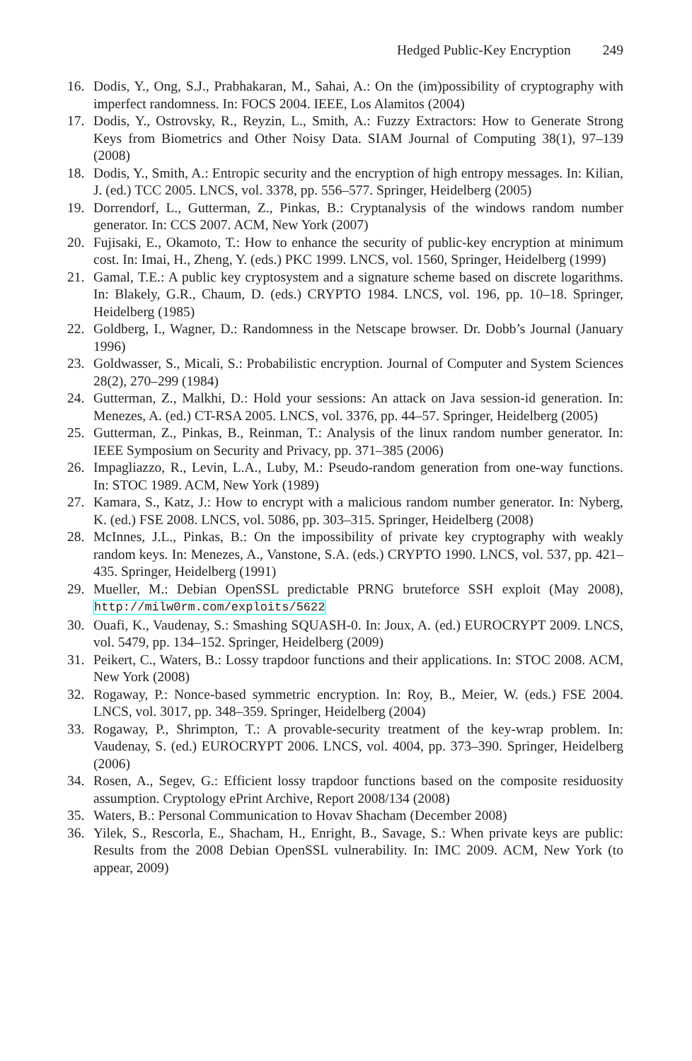Hedged Public-Key Encryption 249
16. Dodis, Y., Ong, S.J., Prabhakaran, M., Sahai, A.: On the (im)possibility of cryptography with imperfect randomness. In: FOCS 2004. IEEE, Los Alamitos (2004)
17. Dodis, Y., Ostrovsky, R., Reyzin, L., Smith, A.: Fuzzy Extractors: How to Generate Strong Keys from Biometrics and Other Noisy Data. SIAM Journal of Computing 38(1), 97–139 (2008)
18. Dodis, Y., Smith, A.: Entropic security and the encryption of high entropy messages. In: Kilian, J. (ed.) TCC 2005. LNCS, vol. 3378, pp. 556–577. Springer, Heidelberg (2005)
19. Dorrendorf, L., Gutterman, Z., Pinkas, B.: Cryptanalysis of the windows random number generator. In: CCS 2007. ACM, New York (2007)
20. Fujisaki, E., Okamoto, T.: How to enhance the security of public-key encryption at minimum cost. In: Imai, H., Zheng, Y. (eds.) PKC 1999. LNCS, vol. 1560, Springer, Heidelberg (1999)
21. Gamal, T.E.: A public key cryptosystem and a signature scheme based on discrete logarithms. In: Blakely, G.R., Chaum, D. (eds.) CRYPTO 1984. LNCS, vol. 196, pp. 10–18. Springer, Heidelberg (1985)
22. Goldberg, I., Wagner, D.: Randomness in the Netscape browser. Dr. Dobb’s Journal (January 1996)
23. Goldwasser, S., Micali, S.: Probabilistic encryption. Journal of Computer and System Sciences 28(2), 270–299 (1984)
24. Gutterman, Z., Malkhi, D.: Hold your sessions: An attack on Java session-id generation. In: Menezes, A. (ed.) CT-RSA 2005. LNCS, vol. 3376, pp. 44–57. Springer, Heidelberg (2005)
25. Gutterman, Z., Pinkas, B., Reinman, T.: Analysis of the linux random number generator. In: IEEE Symposium on Security and Privacy, pp. 371–385 (2006)
26. Impagliazzo, R., Levin, L.A., Luby, M.: Pseudo-random generation from one-way functions. In: STOC 1989. ACM, New York (1989)
27. Kamara, S., Katz, J.: How to encrypt with a malicious random number generator. In: Nyberg, K. (ed.) FSE 2008. LNCS, vol. 5086, pp. 303–315. Springer, Heidelberg (2008)
28. McInnes, J.L., Pinkas, B.: On the impossibility of private key cryptography with weakly random keys. In: Menezes, A., Vanstone, S.A. (eds.) CRYPTO 1990. LNCS, vol. 537, pp. 421–435. Springer, Heidelberg (1991)
29. Mueller, M.: Debian OpenSSL predictable PRNG bruteforce SSH exploit (May 2008), http://milw0rm.com/exploits/5622
30. Ouafi, K., Vaudenay, S.: Smashing SQUASH-0. In: Joux, A. (ed.) EUROCRYPT 2009. LNCS, vol. 5479, pp. 134–152. Springer, Heidelberg (2009)
31. Peikert, C., Waters, B.: Lossy trapdoor functions and their applications. In: STOC 2008. ACM, New York (2008)
32. Rogaway, P.: Nonce-based symmetric encryption. In: Roy, B., Meier, W. (eds.) FSE 2004. LNCS, vol. 3017, pp. 348–359. Springer, Heidelberg (2004)
33. Rogaway, P., Shrimpton, T.: A provable-security treatment of the key-wrap problem. In: Vaudenay, S. (ed.) EUROCRYPT 2006. LNCS, vol. 4004, pp. 373–390. Springer, Heidelberg (2006)
34. Rosen, A., Segev, G.: Efficient lossy trapdoor functions based on the composite residuosity assumption. Cryptology ePrint Archive, Report 2008/134 (2008)
35. Waters, B.: Personal Communication to Hovav Shacham (December 2008)
36. Yilek, S., Rescorla, E., Shacham, H., Enright, B., Savage, S.: When private keys are public: Results from the 2008 Debian OpenSSL vulnerability. In: IMC 2009. ACM, New York (to appear, 2009)